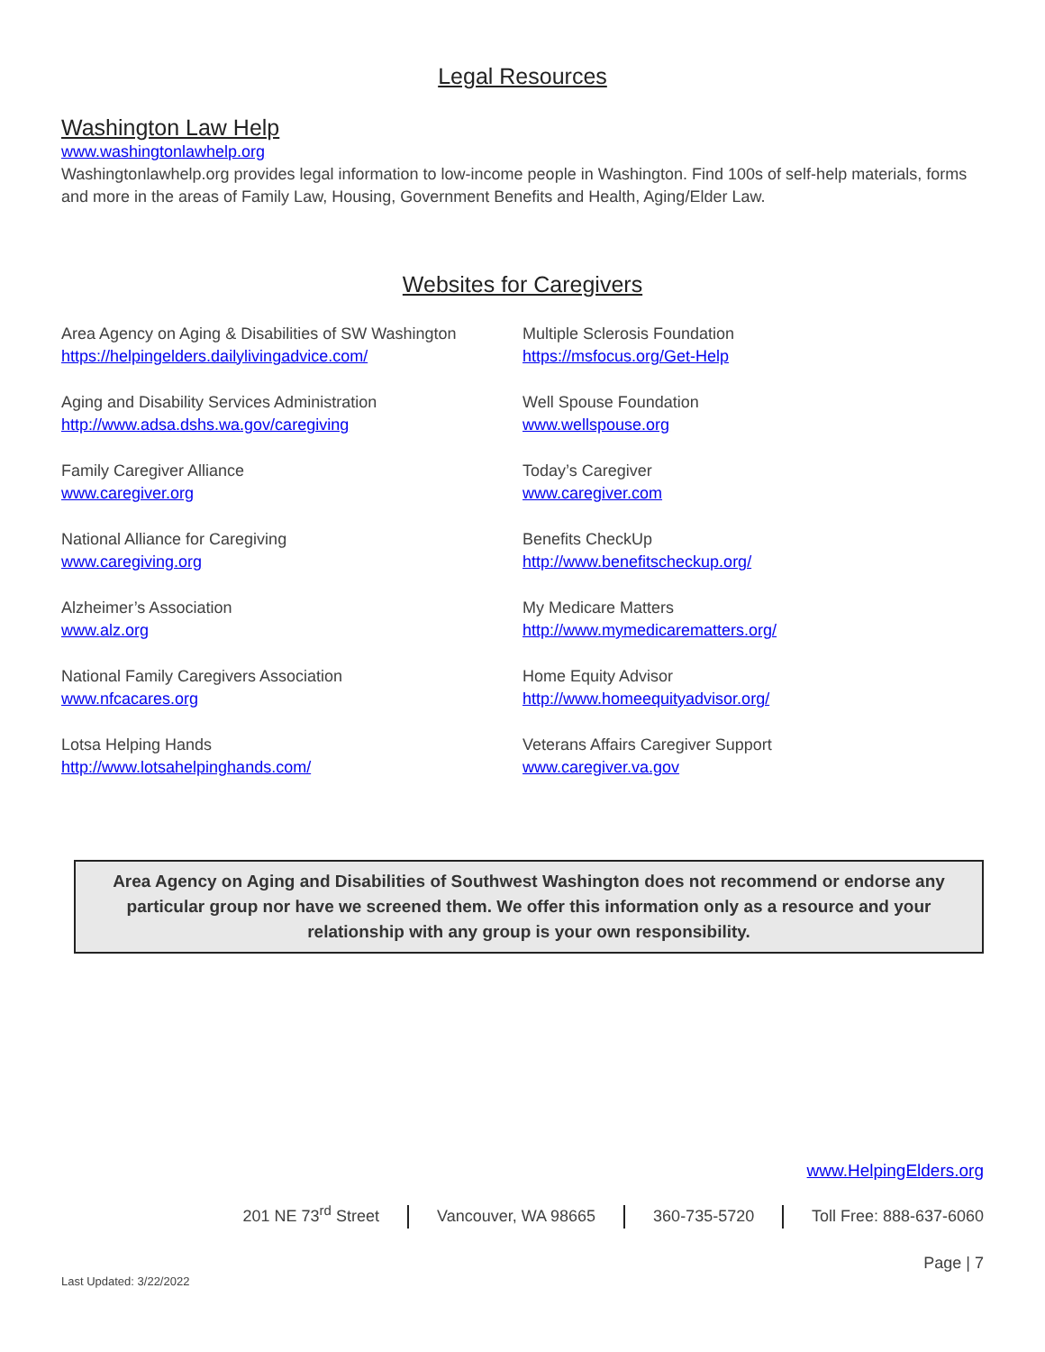Legal Resources
Washington Law Help
www.washingtonlawhelp.org
Washingtonlawhelp.org provides legal information to low-income people in Washington. Find 100s of self-help materials, forms and more in the areas of Family Law, Housing, Government Benefits and Health, Aging/Elder Law.
Websites for Caregivers
Area Agency on Aging & Disabilities of SW Washington
https://helpingelders.dailylivingadvice.com/
Aging and Disability Services Administration
http://www.adsa.dshs.wa.gov/caregiving
Family Caregiver Alliance
www.caregiver.org
National Alliance for Caregiving
www.caregiving.org
Alzheimer’s Association
www.alz.org
National Family Caregivers Association
www.nfcacares.org
Lotsa Helping Hands
http://www.lotsahelpinghands.com/
Multiple Sclerosis Foundation
https://msfocus.org/Get-Help
Well Spouse Foundation
www.wellspouse.org
Today’s Caregiver
www.caregiver.com
Benefits CheckUp
http://www.benefitscheckup.org/
My Medicare Matters
http://www.mymedicarematters.org/
Home Equity Advisor
http://www.homeequityadvisor.org/
Veterans Affairs Caregiver Support
www.caregiver.va.gov
Area Agency on Aging and Disabilities of Southwest Washington does not recommend or endorse any particular group nor have we screened them. We offer this information only as a resource and your relationship with any group is your own responsibility.
www.HelpingElders.org
201 NE 73<sup>rd</sup> Street Vancouver, WA 98665 360-735-5720 Toll Free: 888-637-6060
Page | 7
Last Updated: 3/22/2022